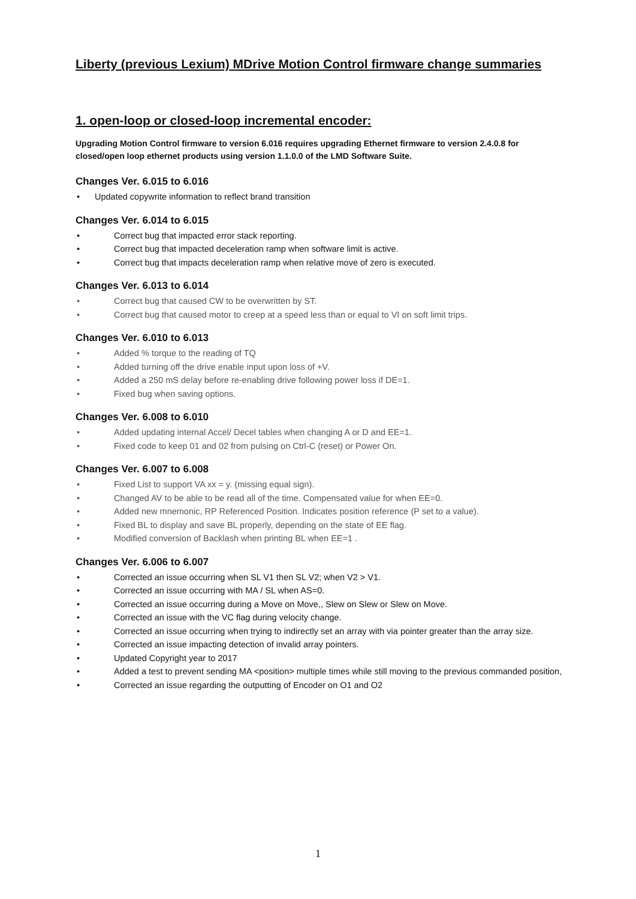Liberty (previous Lexium) MDrive Motion Control firmware change summaries
1. open-loop or closed-loop incremental encoder:
Upgrading Motion Control firmware to version 6.016 requires upgrading Ethernet firmware to version 2.4.0.8 for closed/open loop ethernet products using version 1.1.0.0 of the LMD Software Suite.
Changes Ver. 6.015 to 6.016
• Updated copywrite information to reflect brand transition
Changes Ver. 6.014 to 6.015
• Correct bug that impacted error stack reporting.
• Correct bug that impacted deceleration ramp when software limit is active.
• Correct bug that impacts deceleration ramp when relative move of zero is executed.
Changes Ver. 6.013 to 6.014
• Correct bug that caused CW to be overwritten by ST.
• Correct bug that caused motor to creep at a speed less than or equal to VI on soft limit trips.
Changes Ver. 6.010 to 6.013
• Added % torque to the reading of TQ
• Added turning off the drive enable input upon loss of +V.
• Added a 250 mS delay before re-enabling drive following power loss if DE=1.
• Fixed bug when saving options.
Changes Ver. 6.008 to 6.010
• Added updating internal Accel/ Decel tables when changing A or D and EE=1.
• Fixed code to keep 01 and 02 from pulsing on Ctrl-C (reset) or Power On.
Changes Ver. 6.007 to 6.008
• Fixed List to support VA xx = y. (missing equal sign).
• Changed AV to be able to be read all of the time. Compensated value for when EE=0.
• Added new mnemonic, RP Referenced Position. Indicates position reference (P set to a value).
• Fixed BL to display and save BL properly, depending on the state of EE flag.
• Modified conversion of Backlash when printing BL when EE=1 .
Changes Ver. 6.006 to 6.007
• Corrected an issue occurring when SL V1 then SL V2; when V2 > V1.
• Corrected an issue occurring with MA / SL when AS=0.
• Corrected an issue occurring during a Move on Move,, Slew on Slew or Slew on Move.
• Corrected an issue with the VC flag during velocity change.
• Corrected an issue occurring when trying to indirectly set an array with via pointer greater than the array size.
• Corrected an issue impacting detection of invalid array pointers.
• Updated Copyright year to 2017
• Added a test to prevent sending MA <position> multiple times while still moving to the previous commanded position,
• Corrected an issue regarding the outputting of Encoder on O1 and O2
1